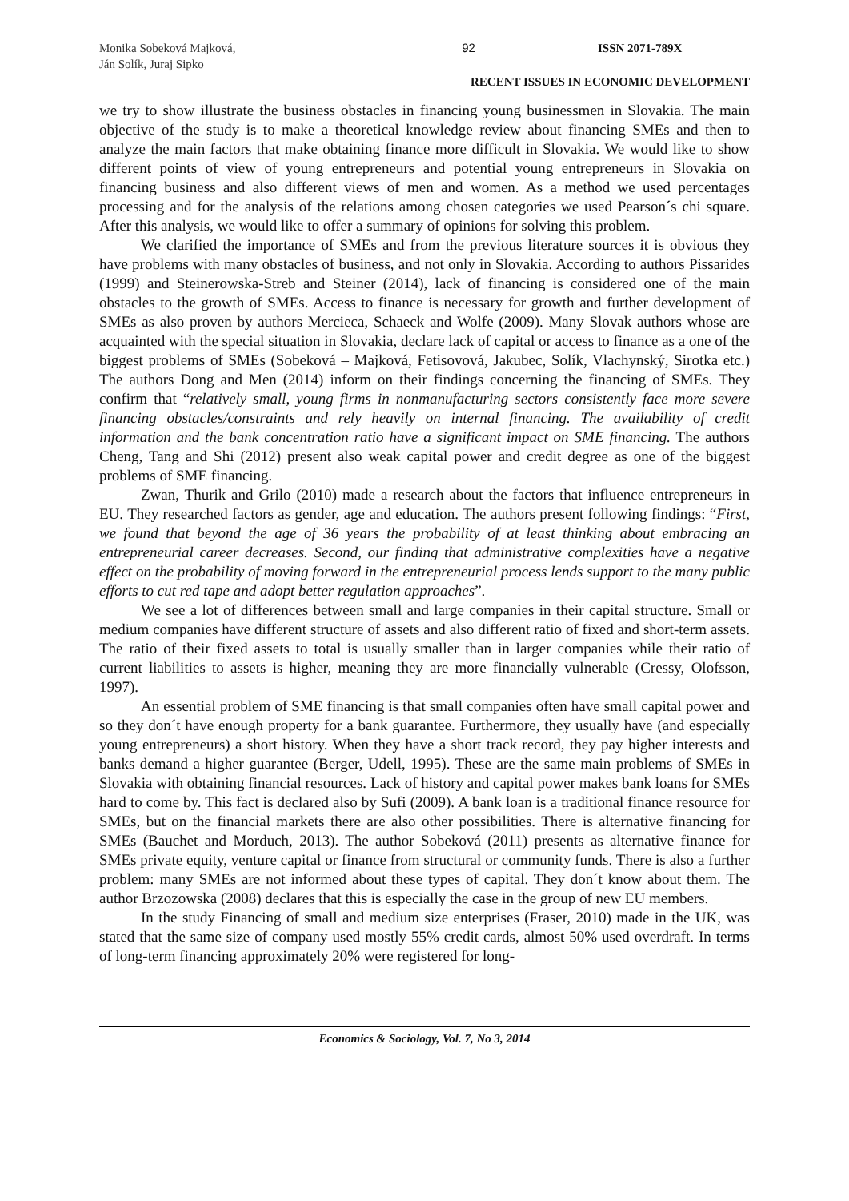Monika Sobeková Majková,
Ján Solík, Juraj Sipko
92 ISSN 2071-789X
RECENT ISSUES IN ECONOMIC DEVELOPMENT
we try to show illustrate the business obstacles in financing young businessmen in Slovakia. The main objective of the study is to make a theoretical knowledge review about financing SMEs and then to analyze the main factors that make obtaining finance more difficult in Slovakia. We would like to show different points of view of young entrepreneurs and potential young entrepreneurs in Slovakia on financing business and also different views of men and women. As a method we used percentages processing and for the analysis of the relations among chosen categories we used Pearson´s chi square. After this analysis, we would like to offer a summary of opinions for solving this problem.
We clarified the importance of SMEs and from the previous literature sources it is obvious they have problems with many obstacles of business, and not only in Slovakia. According to authors Pissarides (1999) and Steinerowska-Streb and Steiner (2014), lack of financing is considered one of the main obstacles to the growth of SMEs. Access to finance is necessary for growth and further development of SMEs as also proven by authors Mercieca, Schaeck and Wolfe (2009). Many Slovak authors whose are acquainted with the special situation in Slovakia, declare lack of capital or access to finance as a one of the biggest problems of SMEs (Sobeková – Majková, Fetisovová, Jakubec, Solík, Vlachynský, Sirotka etc.) The authors Dong and Men (2014) inform on their findings concerning the financing of SMEs. They confirm that “relatively small, young firms in nonmanufacturing sectors consistently face more severe financing obstacles/constraints and rely heavily on internal financing. The availability of credit information and the bank concentration ratio have a significant impact on SME financing. The authors Cheng, Tang and Shi (2012) present also weak capital power and credit degree as one of the biggest problems of SME financing.
Zwan, Thurik and Grilo (2010) made a research about the factors that influence entrepreneurs in EU. They researched factors as gender, age and education. The authors present following findings: “First, we found that beyond the age of 36 years the probability of at least thinking about embracing an entrepreneurial career decreases. Second, our finding that administrative complexities have a negative effect on the probability of moving forward in the entrepreneurial process lends support to the many public efforts to cut red tape and adopt better regulation approaches”.
We see a lot of differences between small and large companies in their capital structure. Small or medium companies have different structure of assets and also different ratio of fixed and short-term assets. The ratio of their fixed assets to total is usually smaller than in larger companies while their ratio of current liabilities to assets is higher, meaning they are more financially vulnerable (Cressy, Olofsson, 1997).
An essential problem of SME financing is that small companies often have small capital power and so they don´t have enough property for a bank guarantee. Furthermore, they usually have (and especially young entrepreneurs) a short history. When they have a short track record, they pay higher interests and banks demand a higher guarantee (Berger, Udell, 1995). These are the same main problems of SMEs in Slovakia with obtaining financial resources. Lack of history and capital power makes bank loans for SMEs hard to come by. This fact is declared also by Sufi (2009). A bank loan is a traditional finance resource for SMEs, but on the financial markets there are also other possibilities. There is alternative financing for SMEs (Bauchet and Morduch, 2013). The author Sobeková (2011) presents as alternative finance for SMEs private equity, venture capital or finance from structural or community funds. There is also a further problem: many SMEs are not informed about these types of capital. They don´t know about them. The author Brzozowska (2008) declares that this is especially the case in the group of new EU members.
In the study Financing of small and medium size enterprises (Fraser, 2010) made in the UK, was stated that the same size of company used mostly 55% credit cards, almost 50% used overdraft. In terms of long-term financing approximately 20% were registered for long-
Economics & Sociology, Vol. 7, No 3, 2014